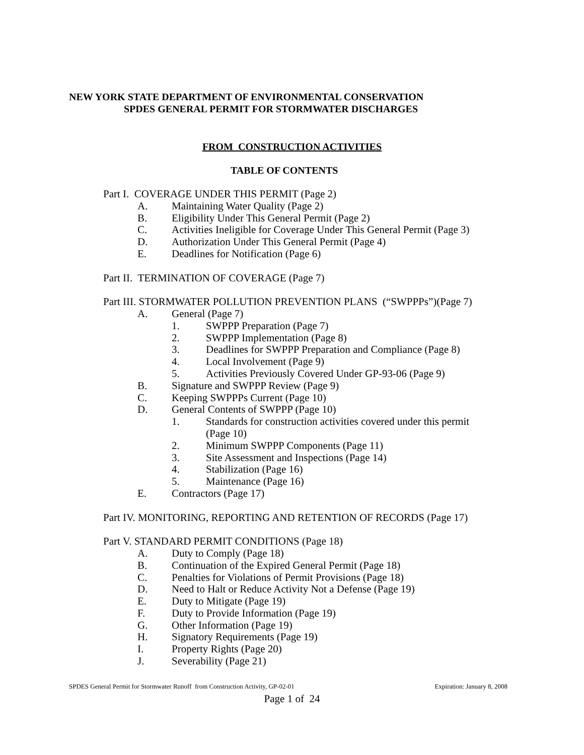NEW YORK STATE DEPARTMENT OF ENVIRONMENTAL CONSERVATION
SPDES GENERAL PERMIT FOR STORMWATER DISCHARGES
FROM CONSTRUCTION ACTIVITIES
TABLE OF CONTENTS
Part I. COVERAGE UNDER THIS PERMIT (Page 2)
A. Maintaining Water Quality (Page 2)
B. Eligibility Under This General Permit (Page 2)
C. Activities Ineligible for Coverage Under This General Permit (Page 3)
D. Authorization Under This General Permit (Page 4)
E. Deadlines for Notification (Page 6)
Part II. TERMINATION OF COVERAGE (Page 7)
Part III. STORMWATER POLLUTION PREVENTION PLANS (“SWPPPs”)(Page 7)
A. General (Page 7) 1. SWPPP Preparation (Page 7)
2. SWPPP Implementation (Page 8)
3. Deadlines for SWPPP Preparation and Compliance (Page 8)
4. Local Involvement (Page 9)
5. Activities Previously Covered Under GP-93-06 (Page 9)
B. Signature and SWPPP Review (Page 9)
C. Keeping SWPPPs Current (Page 10)
D. General Contents of SWPPP (Page 10)
1. Standards for construction activities covered under this permit
(Page 10)
2. Minimum SWPPP Components (Page 11)
3. Site Assessment and Inspections (Page 14)
4. Stabilization (Page 16)
5. Maintenance (Page 16)
E. Contractors (Page 17)
Part IV. MONITORING, REPORTING AND RETENTION OF RECORDS (Page 17)
Part V. STANDARD PERMIT CONDITIONS (Page 18)
A. Duty to Comply (Page 18)
B. Continuation of the Expired General Permit (Page 18)
C. Penalties for Violations of Permit Provisions (Page 18)
D. Need to Halt or Reduce Activity Not a Defense (Page 19)
E. Duty to Mitigate (Page 19)
F. Duty to Provide Information (Page 19)
G. Other Information (Page 19)
H. Signatory Requirements (Page 19)
I. Property Rights (Page 20)
J. Severability (Page 21)
SPDES General Permit for Stormwater Runoff from Construction Activity, GP-02-01 Expiration: January 8, 2008
Page 1 of 24